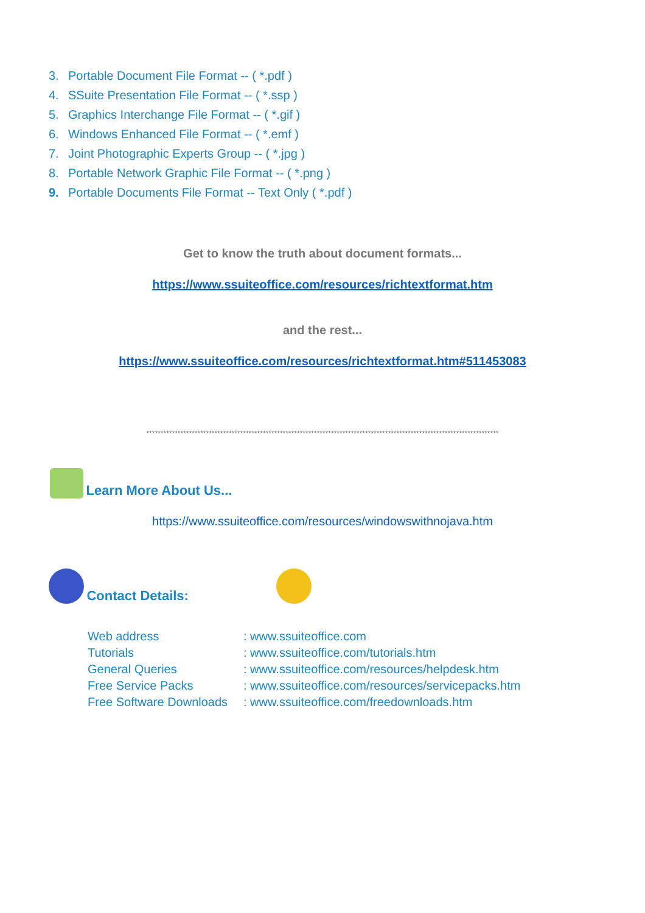3. Portable Document File Format -- ( *.pdf )
4. SSuite Presentation File Format -- ( *.ssp )
5. Graphics Interchange File Format -- ( *.gif )
6. Windows Enhanced File Format -- ( *.emf )
7. Joint Photographic Experts Group -- ( *.jpg )
8. Portable Network Graphic File Format -- ( *.png )
9. Portable Documents File Format -- Text Only ( *.pdf )
Get to know the truth about document formats...
https://www.ssuiteoffice.com/resources/richtextformat.htm
and the rest...
https://www.ssuiteoffice.com/resources/richtextformat.htm#511453083
****************************************************************************************************************************
Learn More About Us...
https://www.ssuiteoffice.com/resources/windowswithnojava.htm
Contact Details:
| Web address | : www.ssuiteoffice.com |
| Tutorials | : www.ssuiteoffice.com/tutorials.htm |
| General Queries | : www.ssuiteoffice.com/resources/helpdesk.htm |
| Free Service Packs | : www.ssuiteoffice.com/resources/servicepacks.htm |
| Free Software Downloads | : www.ssuiteoffice.com/freedownloads.htm |